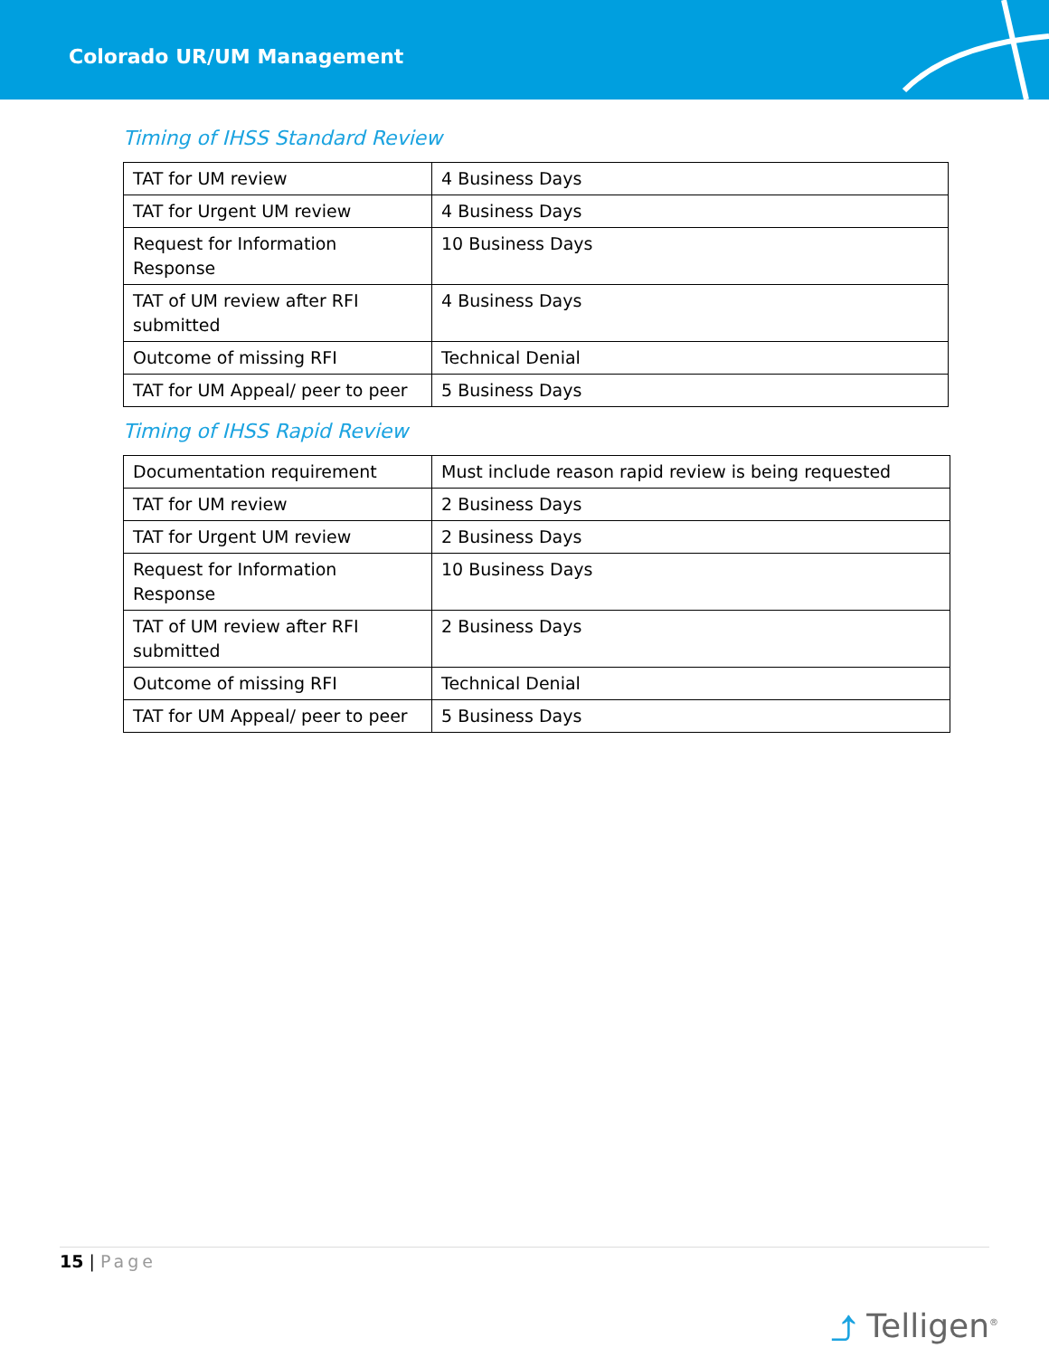Colorado UR/UM Management
Timing of IHSS Standard Review
| TAT for UM review | 4 Business Days |
| TAT for Urgent UM review | 4 Business Days |
| Request for Information Response | 10 Business Days |
| TAT of UM review after RFI submitted | 4 Business Days |
| Outcome of missing RFI | Technical Denial |
| TAT for UM Appeal/ peer to peer | 5 Business Days |
Timing of IHSS Rapid Review
| Documentation requirement | Must include reason rapid review is being requested |
| TAT for UM review | 2 Business Days |
| TAT for Urgent UM review | 2 Business Days |
| Request for Information Response | 10 Business Days |
| TAT of UM review after RFI submitted | 2 Business Days |
| Outcome of missing RFI | Technical Denial |
| TAT for UM Appeal/ peer to peer | 5 Business Days |
15 | Page
⤴ Telligen<sup>®</sup>